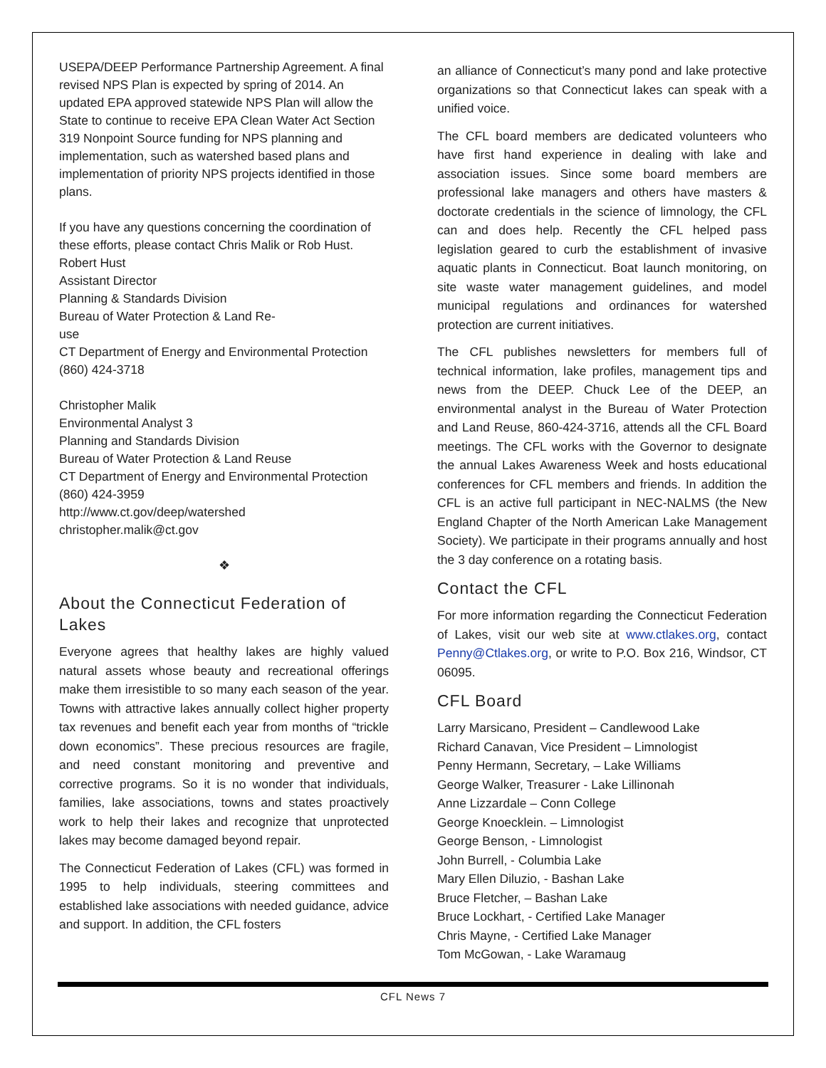USEPA/DEEP Performance Partnership Agreement. A final revised NPS Plan is expected by spring of 2014. An updated EPA approved statewide NPS Plan will allow the State to continue to receive EPA Clean Water Act Section 319 Nonpoint Source funding for NPS planning and implementation, such as watershed based plans and implementation of priority NPS projects identified in those plans.
If you have any questions concerning the coordination of these efforts, please contact Chris Malik or Rob Hust.
Robert Hust
Assistant Director
Planning & Standards Division
Bureau of Water Protection & Land Re-
use
CT Department of Energy and Environmental Protection (860) 424-3718
Christopher Malik
Environmental Analyst 3
Planning and Standards Division
Bureau of Water Protection & Land Reuse
CT Department of Energy and Environmental Protection (860) 424-3959
http://www.ct.gov/deep/watershed
christopher.malik@ct.gov
❖
About the Connecticut Federation of Lakes
Everyone agrees that healthy lakes are highly valued natural assets whose beauty and recreational offerings make them irresistible to so many each season of the year. Towns with attractive lakes annually collect higher property tax revenues and benefit each year from months of “trickle down economics”. These precious resources are fragile, and need constant monitoring and preventive and corrective programs. So it is no wonder that individuals, families, lake associations, towns and states proactively work to help their lakes and recognize that unprotected lakes may become damaged beyond repair.
The Connecticut Federation of Lakes (CFL) was formed in 1995 to help individuals, steering committees and established lake associations with needed guidance, advice and support. In addition, the CFL fosters
an alliance of Connecticut’s many pond and lake protective organizations so that Connecticut lakes can speak with a unified voice.
The CFL board members are dedicated volunteers who have first hand experience in dealing with lake and association issues. Since some board members are professional lake managers and others have masters & doctorate credentials in the science of limnology, the CFL can and does help. Recently the CFL helped pass legislation geared to curb the establishment of invasive aquatic plants in Connecticut. Boat launch monitoring, on site waste water management guidelines, and model municipal regulations and ordinances for watershed protection are current initiatives.
The CFL publishes newsletters for members full of technical information, lake profiles, management tips and news from the DEEP. Chuck Lee of the DEEP, an environmental analyst in the Bureau of Water Protection and Land Reuse, 860-424-3716, attends all the CFL Board meetings. The CFL works with the Governor to designate the annual Lakes Awareness Week and hosts educational conferences for CFL members and friends. In addition the CFL is an active full participant in NEC-NALMS (the New England Chapter of the North American Lake Management Society). We participate in their programs annually and host the 3 day conference on a rotating basis.
Contact the CFL
For more information regarding the Connecticut Federation of Lakes, visit our web site at www.ctlakes.org, contact Penny@Ctlakes.org, or write to P.O. Box 216, Windsor, CT 06095.
CFL Board
Larry Marsicano, President – Candlewood Lake
Richard Canavan, Vice President – Limnologist
Penny Hermann, Secretary, – Lake Williams
George Walker, Treasurer - Lake Lillinonah
Anne Lizzardale – Conn College
George Knoecklein. – Limnologist
George Benson, - Limnologist
John Burrell, - Columbia Lake
Mary Ellen Diluzio, - Bashan Lake
Bruce Fletcher, – Bashan Lake
Bruce Lockhart, - Certified Lake Manager
Chris Mayne, - Certified Lake Manager
Tom McGowan, - Lake Waramaug
CFL News 7